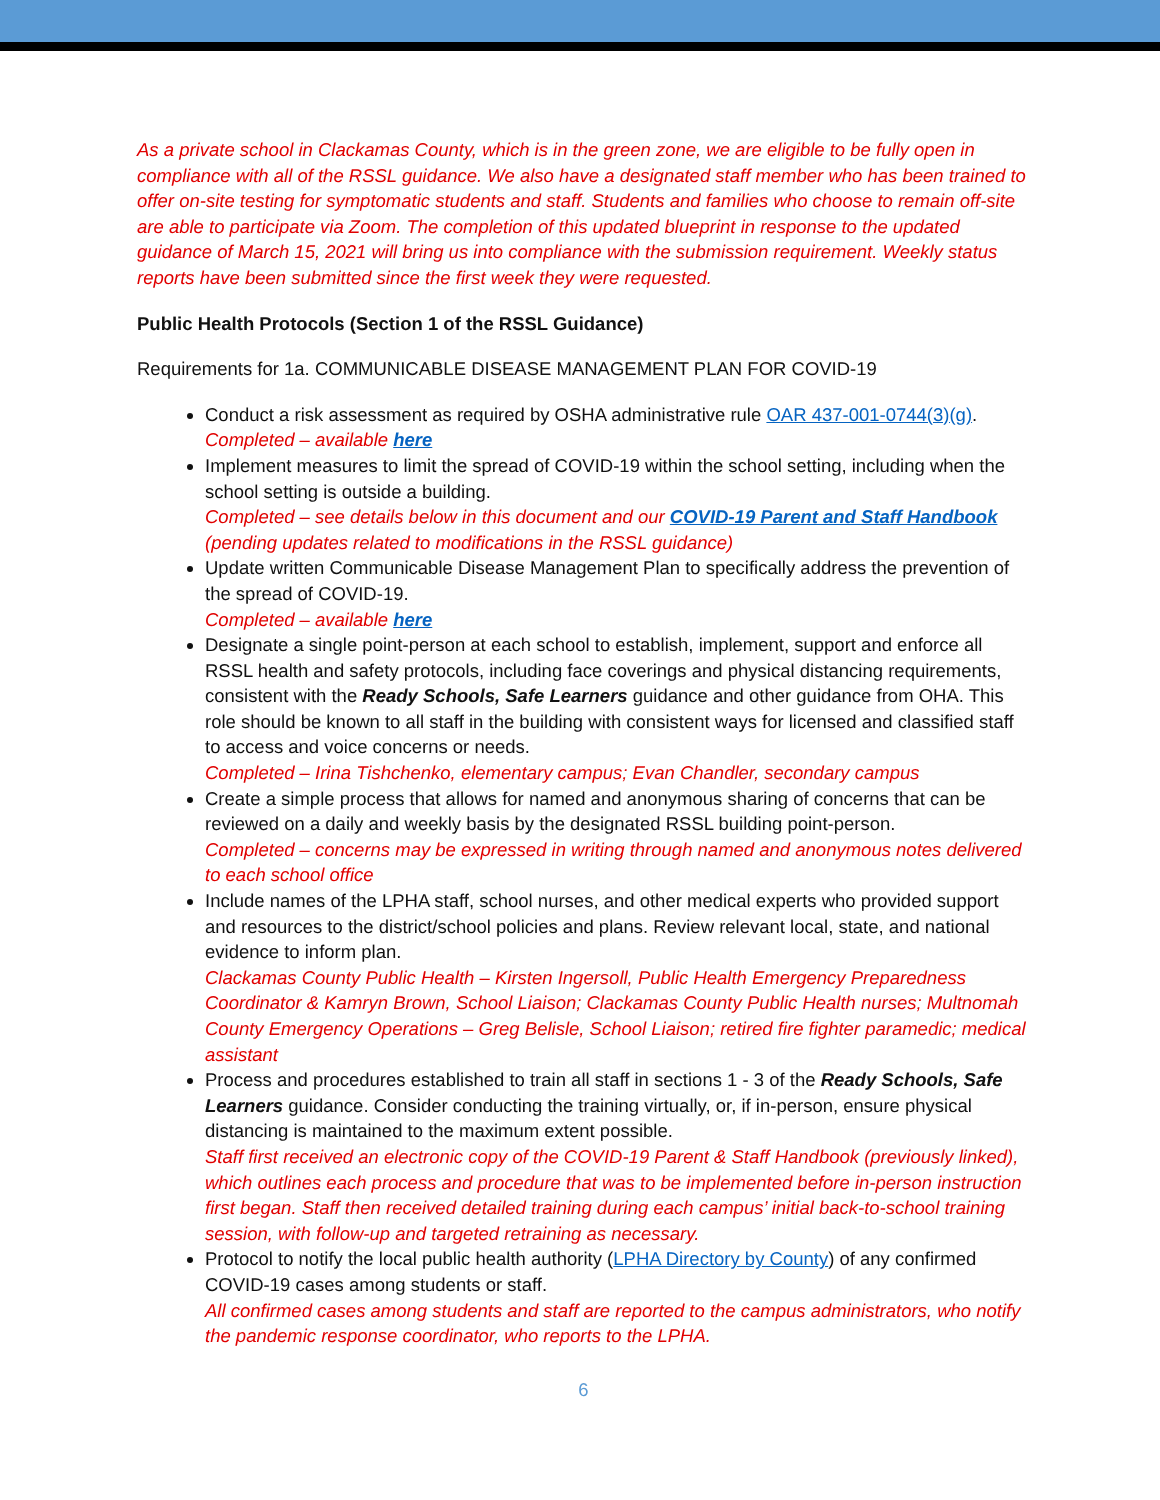As a private school in Clackamas County, which is in the green zone, we are eligible to be fully open in compliance with all of the RSSL guidance. We also have a designated staff member who has been trained to offer on-site testing for symptomatic students and staff. Students and families who choose to remain off-site are able to participate via Zoom. The completion of this updated blueprint in response to the updated guidance of March 15, 2021 will bring us into compliance with the submission requirement. Weekly status reports have been submitted since the first week they were requested.
Public Health Protocols (Section 1 of the RSSL Guidance)
Requirements for 1a. COMMUNICABLE DISEASE MANAGEMENT PLAN FOR COVID-19
Conduct a risk assessment as required by OSHA administrative rule OAR 437-001-0744(3)(g).
Completed – available here
Implement measures to limit the spread of COVID-19 within the school setting, including when the school setting is outside a building.
Completed – see details below in this document and our COVID-19 Parent and Staff Handbook (pending updates related to modifications in the RSSL guidance)
Update written Communicable Disease Management Plan to specifically address the prevention of the spread of COVID-19.
Completed – available here
Designate a single point-person at each school to establish, implement, support and enforce all RSSL health and safety protocols, including face coverings and physical distancing requirements, consistent with the Ready Schools, Safe Learners guidance and other guidance from OHA. This role should be known to all staff in the building with consistent ways for licensed and classified staff to access and voice concerns or needs.
Completed – Irina Tishchenko, elementary campus; Evan Chandler, secondary campus
Create a simple process that allows for named and anonymous sharing of concerns that can be reviewed on a daily and weekly basis by the designated RSSL building point-person.
Completed – concerns may be expressed in writing through named and anonymous notes delivered to each school office
Include names of the LPHA staff, school nurses, and other medical experts who provided support and resources to the district/school policies and plans. Review relevant local, state, and national evidence to inform plan.
Clackamas County Public Health – Kirsten Ingersoll, Public Health Emergency Preparedness Coordinator & Kamryn Brown, School Liaison; Clackamas County Public Health nurses; Multnomah County Emergency Operations – Greg Belisle, School Liaison; retired fire fighter paramedic; medical assistant
Process and procedures established to train all staff in sections 1 - 3 of the Ready Schools, Safe Learners guidance. Consider conducting the training virtually, or, if in-person, ensure physical distancing is maintained to the maximum extent possible.
Staff first received an electronic copy of the COVID-19 Parent & Staff Handbook (previously linked), which outlines each process and procedure that was to be implemented before in-person instruction first began. Staff then received detailed training during each campus’ initial back-to-school training session, with follow-up and targeted retraining as necessary.
Protocol to notify the local public health authority (LPHA Directory by County) of any confirmed COVID-19 cases among students or staff.
All confirmed cases among students and staff are reported to the campus administrators, who notify the pandemic response coordinator, who reports to the LPHA.
6